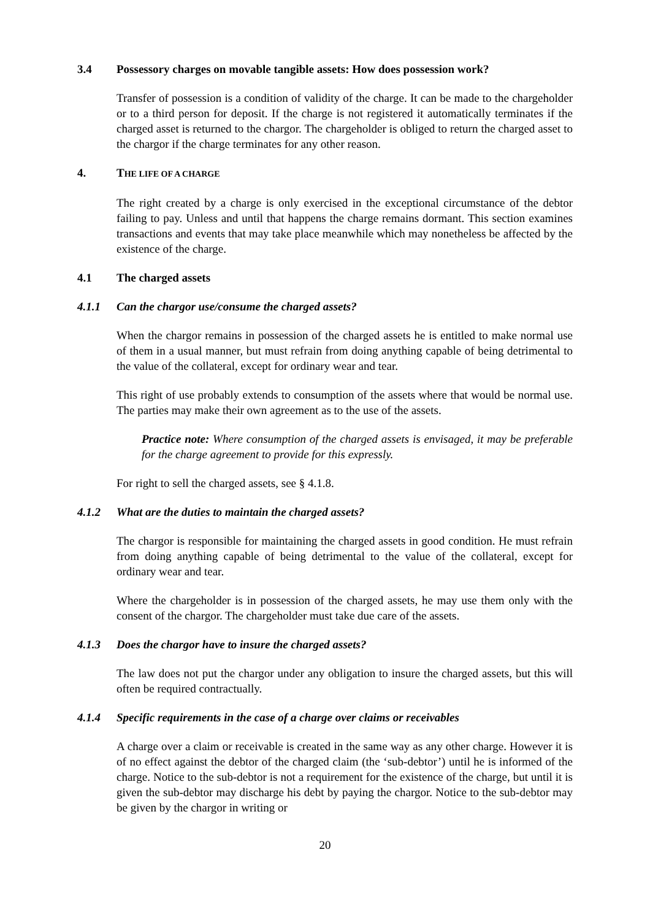3.4 Possessory charges on movable tangible assets: How does possession work?
Transfer of possession is a condition of validity of the charge. It can be made to the chargeholder or to a third person for deposit. If the charge is not registered it automatically terminates if the charged asset is returned to the chargor. The chargeholder is obliged to return the charged asset to the chargor if the charge terminates for any other reason.
4. THE LIFE OF A CHARGE
The right created by a charge is only exercised in the exceptional circumstance of the debtor failing to pay. Unless and until that happens the charge remains dormant. This section examines transactions and events that may take place meanwhile which may nonetheless be affected by the existence of the charge.
4.1 The charged assets
4.1.1 Can the chargor use/consume the charged assets?
When the chargor remains in possession of the charged assets he is entitled to make normal use of them in a usual manner, but must refrain from doing anything capable of being detrimental to the value of the collateral, except for ordinary wear and tear.
This right of use probably extends to consumption of the assets where that would be normal use. The parties may make their own agreement as to the use of the assets.
Practice note: Where consumption of the charged assets is envisaged, it may be preferable for the charge agreement to provide for this expressly.
For right to sell the charged assets, see § 4.1.8.
4.1.2 What are the duties to maintain the charged assets?
The chargor is responsible for maintaining the charged assets in good condition. He must refrain from doing anything capable of being detrimental to the value of the collateral, except for ordinary wear and tear.
Where the chargeholder is in possession of the charged assets, he may use them only with the consent of the chargor. The chargeholder must take due care of the assets.
4.1.3 Does the chargor have to insure the charged assets?
The law does not put the chargor under any obligation to insure the charged assets, but this will often be required contractually.
4.1.4 Specific requirements in the case of a charge over claims or receivables
A charge over a claim or receivable is created in the same way as any other charge. However it is of no effect against the debtor of the charged claim (the ‘sub-debtor’) until he is informed of the charge. Notice to the sub-debtor is not a requirement for the existence of the charge, but until it is given the sub-debtor may discharge his debt by paying the chargor. Notice to the sub-debtor may be given by the chargor in writing or
20